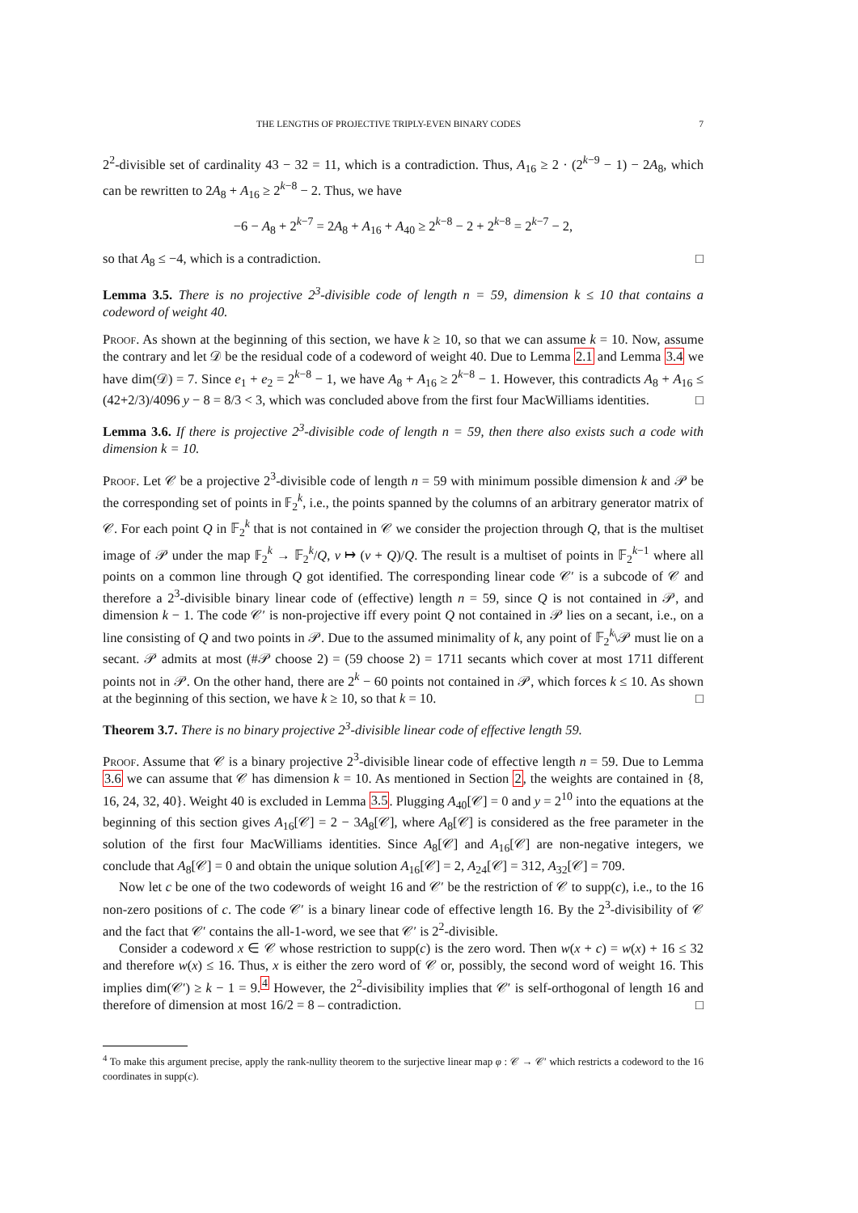THE LENGTHS OF PROJECTIVE TRIPLY-EVEN BINARY CODES 7
2<sup>2</sup>-divisible set of cardinality 43 − 32 = 11, which is a contradiction. Thus, A<sub>16</sub> ≥ 2 · (2<sup>k−9</sup> − 1) − 2A<sub>8</sub>, which can be rewritten to 2A<sub>8</sub> + A<sub>16</sub> ≥ 2<sup>k−8</sup> − 2. Thus, we have
−6 − A<sub>8</sub> + 2<sup>k−7</sup> = 2A<sub>8</sub> + A<sub>16</sub> + A<sub>40</sub> ≥ 2<sup>k−8</sup> − 2 + 2<sup>k−8</sup> = 2<sup>k−7</sup> − 2,
so that A<sub>8</sub> ≤ −4, which is a contradiction. □
Lemma 3.5. There is no projective 2<sup>3</sup>-divisible code of length n = 59, dimension k ≤ 10 that contains a codeword of weight 40.
Proof. As shown at the beginning of this section, we have k ≥ 10, so that we can assume k = 10. Now, assume the contrary and let 𝒟 be the residual code of a codeword of weight 40. Due to Lemma 2.1 and Lemma 3.4 we have dim(𝒟) = 7. Since e<sub>1</sub> + e<sub>2</sub> = 2<sup>k−8</sup> − 1, we have A<sub>8</sub> + A<sub>16</sub> ≥ 2<sup>k−8</sup> − 1. However, this contradicts A<sub>8</sub> + A<sub>16</sub> ≤ (42+2/3)/4096 y − 8 = 8/3 < 3, which was concluded above from the first four MacWilliams identities. □
Lemma 3.6. If there is projective 2<sup>3</sup>-divisible code of length n = 59, then there also exists such a code with dimension k = 10.
Proof. Let 𝒞 be a projective 2<sup>3</sup>-divisible code of length n = 59 with minimum possible dimension k and 𝒫 be the corresponding set of points in 𝔽<sub>2</sub><sup>k</sup>, i.e., the points spanned by the columns of an arbitrary generator matrix of 𝒞. For each point Q in 𝔽<sub>2</sub><sup>k</sup> that is not contained in 𝒞 we consider the projection through Q, that is the multiset image of 𝒫 under the map 𝔽<sub>2</sub><sup>k</sup> → 𝔽<sub>2</sub><sup>k</sup>/Q, v ↦ (v + Q)/Q. The result is a multiset of points in 𝔽<sub>2</sub><sup>k−1</sup> where all points on a common line through Q got identified. The corresponding linear code 𝒞′ is a subcode of 𝒞 and therefore a 2<sup>3</sup>-divisible binary linear code of (effective) length n = 59, since Q is not contained in 𝒫, and dimension k − 1. The code 𝒞′ is non-projective iff every point Q not contained in 𝒫 lies on a secant, i.e., on a line consisting of Q and two points in 𝒫. Due to the assumed minimality of k, any point of 𝔽<sub>2</sub><sup>k</sup>\𝒫 must lie on a secant. 𝒫 admits at most (#𝒫 choose 2) = (59 choose 2) = 1711 secants which cover at most 1711 different points not in 𝒫. On the other hand, there are 2<sup>k</sup> − 60 points not contained in 𝒫, which forces k ≤ 10. As shown at the beginning of this section, we have k ≥ 10, so that k = 10. □
Theorem 3.7. There is no binary projective 2<sup>3</sup>-divisible linear code of effective length 59.
Proof. Assume that 𝒞 is a binary projective 2<sup>3</sup>-divisible linear code of effective length n = 59. Due to Lemma 3.6 we can assume that 𝒞 has dimension k = 10. As mentioned in Section 2, the weights are contained in {8, 16, 24, 32, 40}. Weight 40 is excluded in Lemma 3.5. Plugging A<sub>40</sub>[𝒞] = 0 and y = 2<sup>10</sup> into the equations at the beginning of this section gives A<sub>16</sub>[𝒞] = 2 − 3A<sub>8</sub>[𝒞], where A<sub>8</sub>[𝒞] is considered as the free parameter in the solution of the first four MacWilliams identities. Since A<sub>8</sub>[𝒞] and A<sub>16</sub>[𝒞] are non-negative integers, we conclude that A<sub>8</sub>[𝒞] = 0 and obtain the unique solution A<sub>16</sub>[𝒞] = 2, A<sub>24</sub>[𝒞] = 312, A<sub>32</sub>[𝒞] = 709.
Now let c be one of the two codewords of weight 16 and 𝒞′ be the restriction of 𝒞 to supp(c), i.e., to the 16 non-zero positions of c. The code 𝒞′ is a binary linear code of effective length 16. By the 2<sup>3</sup>-divisibility of 𝒞 and the fact that 𝒞′ contains the all-1-word, we see that 𝒞′ is 2<sup>2</sup>-divisible.
Consider a codeword x ∈ 𝒞 whose restriction to supp(c) is the zero word. Then w(x + c) = w(x) + 16 ≤ 32 and therefore w(x) ≤ 16. Thus, x is either the zero word of 𝒞 or, possibly, the second word of weight 16. This implies dim(𝒞′) ≥ k − 1 = 9.<sup>4</sup> However, the 2<sup>2</sup>-divisibility implies that 𝒞′ is self-orthogonal of length 16 and therefore of dimension at most 16/2 = 8 – contradiction. □
<sup>4</sup> To make this argument precise, apply the rank-nullity theorem to the surjective linear map φ : 𝒞 → 𝒞′ which restricts a codeword to the 16 coordinates in supp(c).